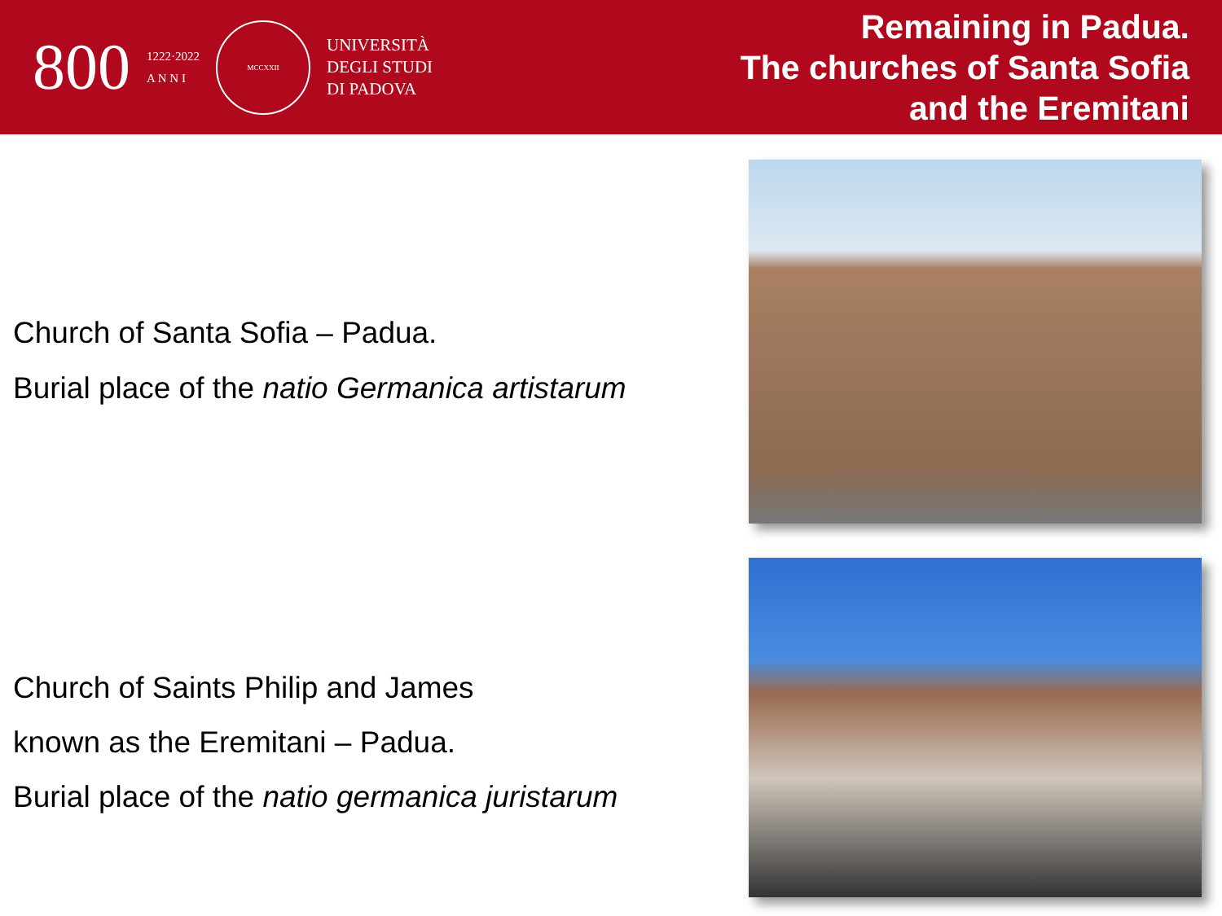800
1222·2022
A N N I
MCCXXII
UNIVERSITÀ
DEGLI STUDI
DI PADOVA
Remaining in Padua.
The churches of Santa Sofia
and the Eremitani
Church of Santa Sofia – Padua.
Burial place of the natio Germanica artistarum
Church of Saints Philip and James
known as the Eremitani – Padua.
Burial place of the natio germanica juristarum